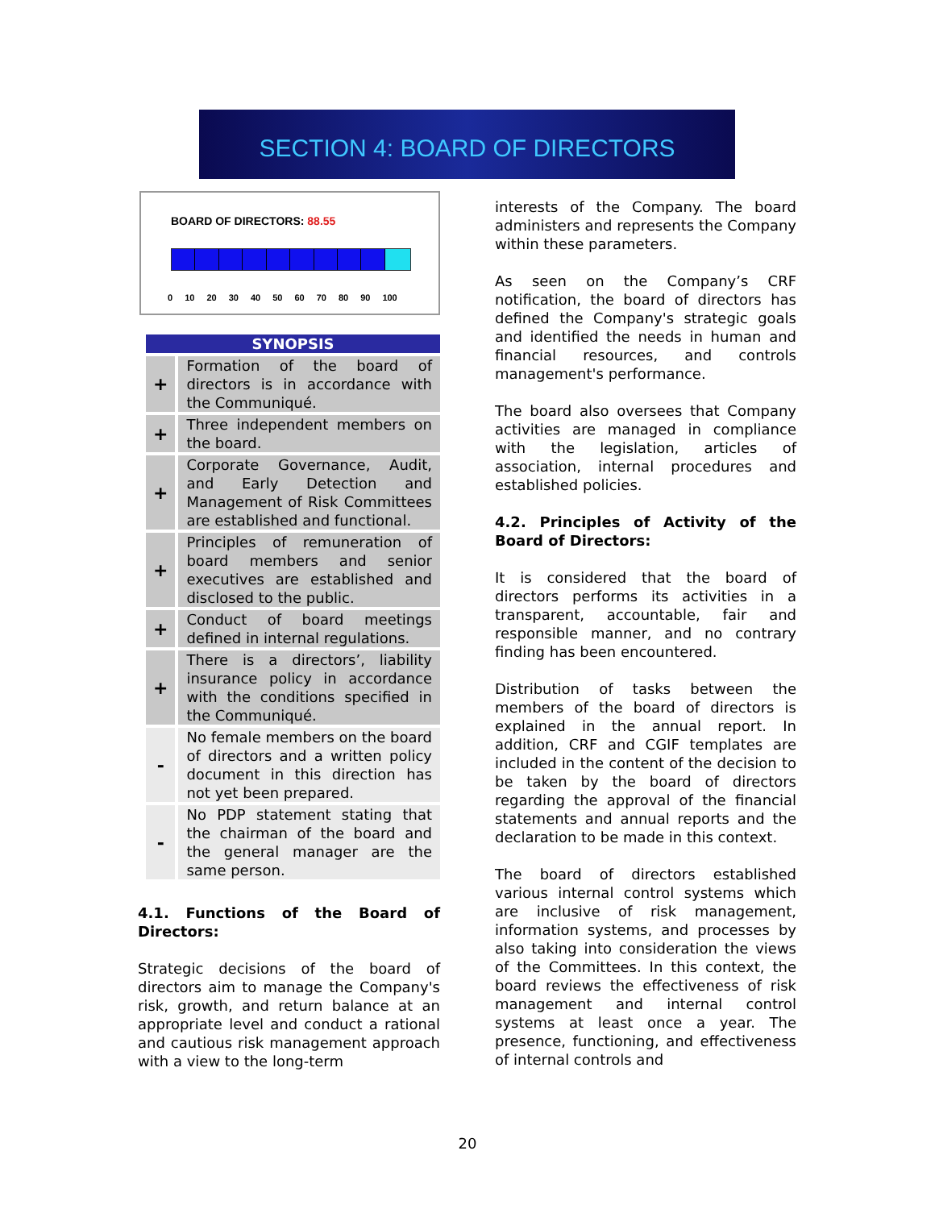SECTION 4: BOARD OF DIRECTORS
BOARD OF DIRECTORS: 88.55
0 10 20 30 40 50 60 70 80 90 100
| SYNOPSIS | |
| --- | --- |
| + | Formation of the board of directors is in accordance with the Communiqué. |
| + | Three independent members on the board. |
| + | Corporate Governance, Audit, and Early Detection and Management of Risk Committees are established and functional. |
| + | Principles of remuneration of board members and senior executives are established and disclosed to the public. |
| + | Conduct of board meetings defined in internal regulations. |
| + | There is a directors’, liability insurance policy in accordance with the conditions specified in the Communiqué. |
| - | No female members on the board of directors and a written policy document in this direction has not yet been prepared. |
| - | No PDP statement stating that the chairman of the board and the general manager are the same person. |
4.1. Functions of the Board of Directors:
Strategic decisions of the board of directors aim to manage the Company's risk, growth, and return balance at an appropriate level and conduct a rational and cautious risk management approach with a view to the long-term
interests of the Company. The board administers and represents the Company within these parameters.
As seen on the Company’s CRF notification, the board of directors has defined the Company's strategic goals and identified the needs in human and financial resources, and controls management's performance.
The board also oversees that Company activities are managed in compliance with the legislation, articles of association, internal procedures and established policies.
4.2. Principles of Activity of the Board of Directors:
It is considered that the board of directors performs its activities in a transparent, accountable, fair and responsible manner, and no contrary finding has been encountered.
Distribution of tasks between the members of the board of directors is explained in the annual report. In addition, CRF and CGIF templates are included in the content of the decision to be taken by the board of directors regarding the approval of the financial statements and annual reports and the declaration to be made in this context.
The board of directors established various internal control systems which are inclusive of risk management, information systems, and processes by also taking into consideration the views of the Committees. In this context, the board reviews the effectiveness of risk management and internal control systems at least once a year. The presence, functioning, and effectiveness of internal controls and
20